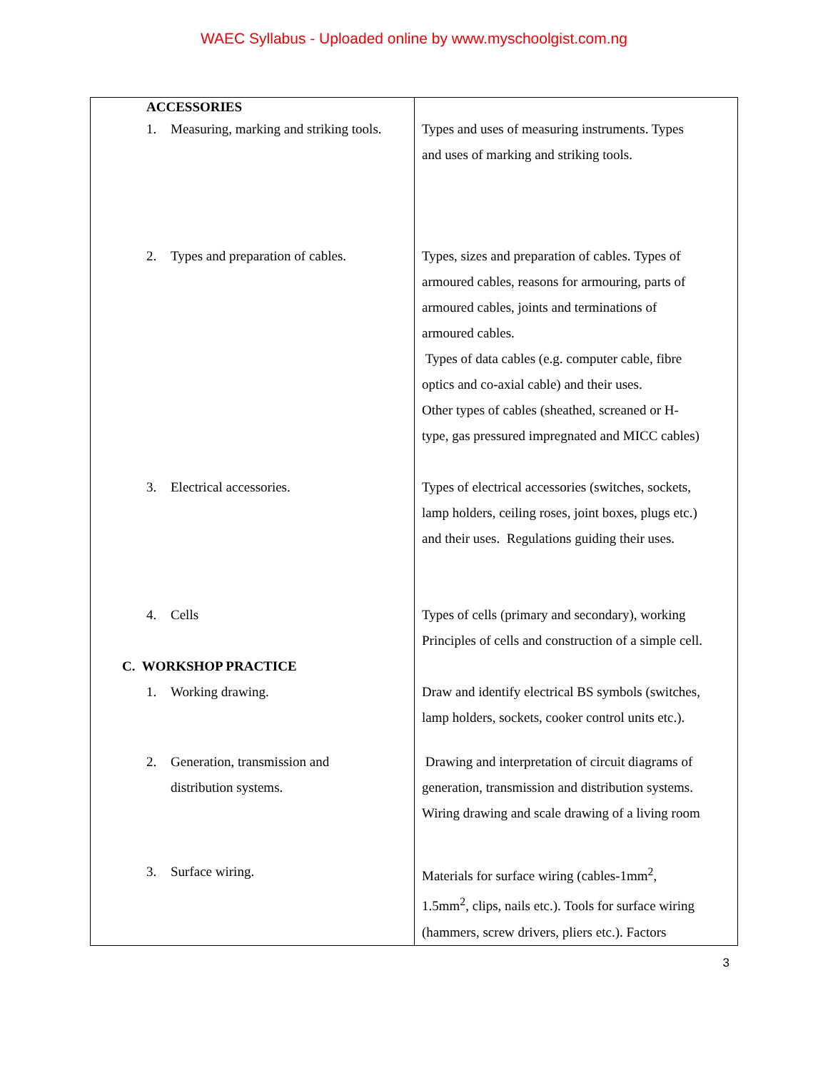WAEC Syllabus - Uploaded online by www.myschoolgist.com.ng
| ACCESSORIES | |
| 1. Measuring, marking and striking tools. | Types and uses of measuring instruments. Types and uses of marking and striking tools. |
| 2. Types and preparation of cables. | Types, sizes and preparation of cables. Types of armoured cables, reasons for armouring, parts of armoured cables, joints and terminations of armoured cables. Types of data cables (e.g. computer cable, fibre optics and co-axial cable) and their uses. Other types of cables (sheathed, screaned or H- type, gas pressured impregnated and MICC cables) |
| 3. Electrical accessories. | Types of electrical accessories (switches, sockets, lamp holders, ceiling roses, joint boxes, plugs etc.) and their uses. Regulations guiding their uses. |
| 4. Cells C. WORKSHOP PRACTICE | Types of cells (primary and secondary), working Principles of cells and construction of a simple cell. |
| 1. Working drawing. | Draw and identify electrical BS symbols (switches, lamp holders, sockets, cooker control units etc.). |
| 2. Generation, transmission and distribution systems. | Drawing and interpretation of circuit diagrams of generation, transmission and distribution systems. Wiring drawing and scale drawing of a living room |
| 3. Surface wiring. | Materials for surface wiring (cables-1mm<sup>2</sup>, 1.5mm<sup>2</sup>, clips, nails etc.). Tools for surface wiring (hammers, screw drivers, pliers etc.). Factors |
3